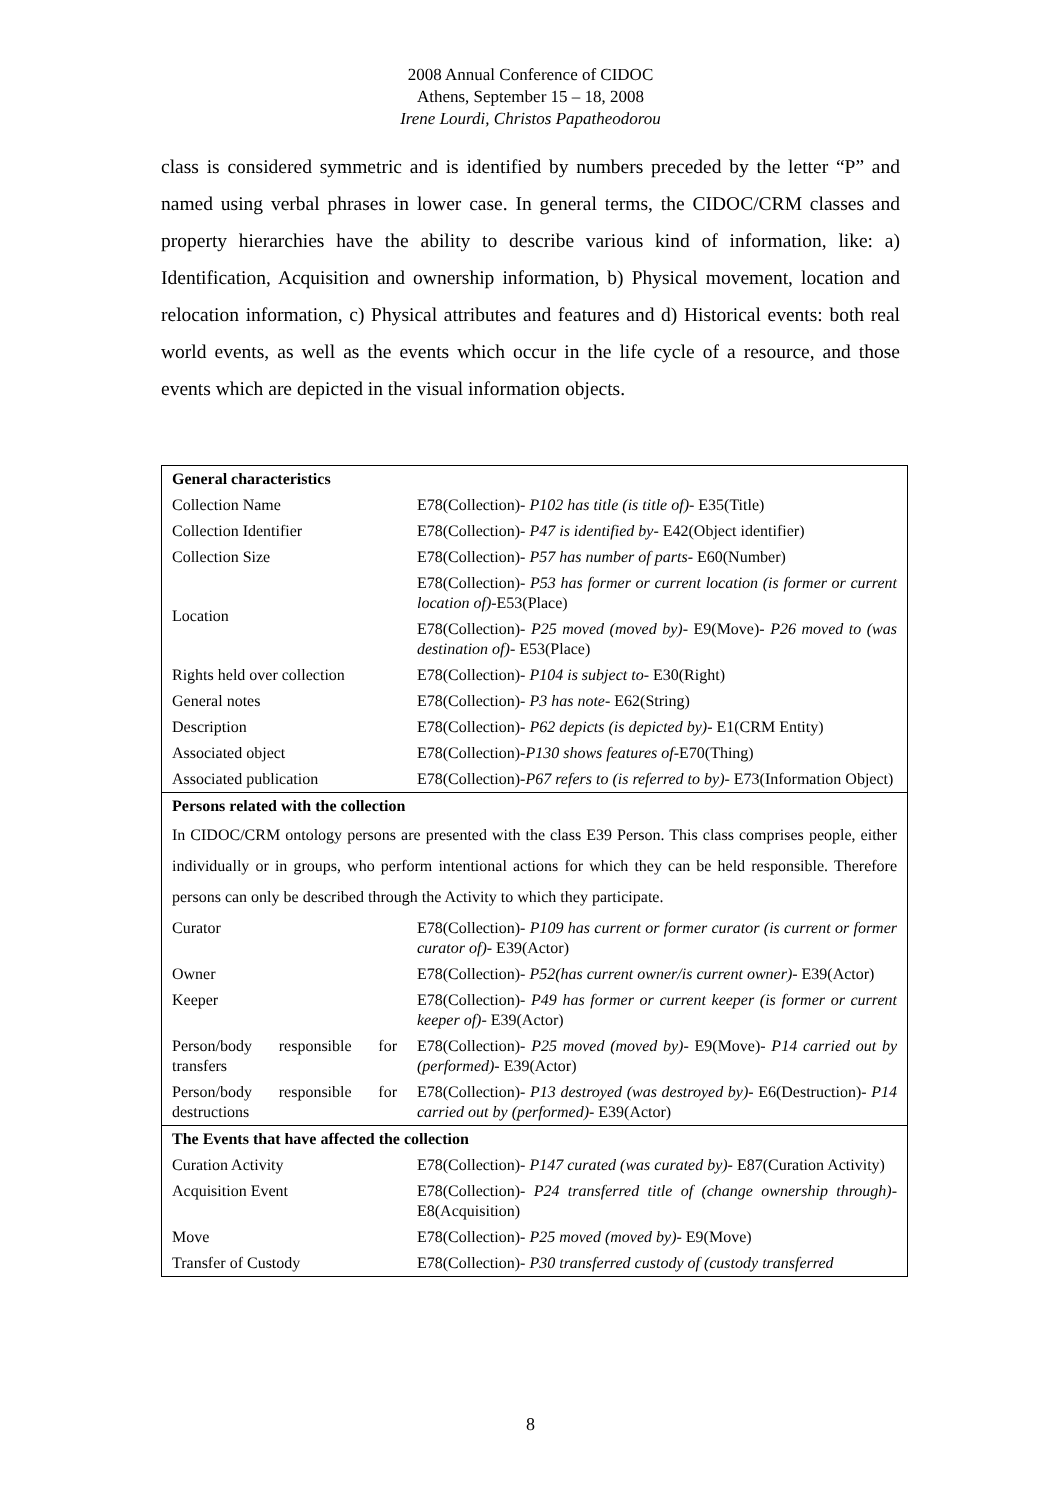2008 Annual Conference of CIDOC
Athens, September 15 – 18, 2008
Irene Lourdi, Christos Papatheodorou
class is considered symmetric and is identified by numbers preceded by the letter “P” and named using verbal phrases in lower case. In general terms, the CIDOC/CRM classes and property hierarchies have the ability to describe various kind of information, like: a) Identification, Acquisition and ownership information, b) Physical movement, location and relocation information, c) Physical attributes and features and d) Historical events: both real world events, as well as the events which occur in the life cycle of a resource, and those events which are depicted in the visual information objects.
| General characteristics | |
| Collection Name | E78(Collection)- P102 has title (is title of) - E35(Title) |
| Collection Identifier | E78(Collection)- P47 is identified by - E42(Object identifier) |
| Collection Size | E78(Collection)- P57 has number of parts - E60(Number) |
| Location | E78(Collection)- P53 has former or current location (is former or current location of) -E53(Place) |
| | E78(Collection)- P25 moved (moved by) - E9(Move)- P26 moved to (was destination of) - E53(Place) |
| Rights held over collection | E78(Collection)- P104 is subject to - E30(Right) |
| General notes | E78(Collection)- P3 has note - E62(String) |
| Description | E78(Collection)- P62 depicts (is depicted by) - E1(CRM Entity) |
| Associated object | E78(Collection)- P130 shows features of -E70(Thing) |
| Associated publication | E78(Collection)- P67 refers to (is referred to by) - E73(Information Object) |
| Persons related with the collection | |
| In CIDOC/CRM ontology persons are presented with the class E39 Person. This class comprises people, either individually or in groups, who perform intentional actions for which they can be held responsible. Therefore persons can only be described through the Activity to which they participate. | |
| Curator | E78(Collection)- P109 has current or former curator (is current or former curator of) - E39(Actor) |
| Owner | E78(Collection)- P52(has current owner/is current owner) - E39(Actor) |
| Keeper | E78(Collection)- P49 has former or current keeper (is former or current keeper of) - E39(Actor) |
| Person/body responsible for transfers | E78(Collection)- P25 moved (moved by) - E9(Move)- P14 carried out by (performed) - E39(Actor) |
| Person/body responsible for destructions | E78(Collection)- P13 destroyed (was destroyed by) - E6(Destruction)- P14 carried out by (performed) - E39(Actor) |
| The Events that have affected the collection | |
| Curation Activity | E78(Collection)- P147 curated (was curated by) - E87(Curation Activity) |
| Acquisition Event | E78(Collection)- P24 transferred title of (change ownership through) -E8(Acquisition) |
| Move | E78(Collection)- P25 moved (moved by) - E9(Move) |
| Transfer of Custody | E78(Collection)- P30 transferred custody of (custody transferred |
8